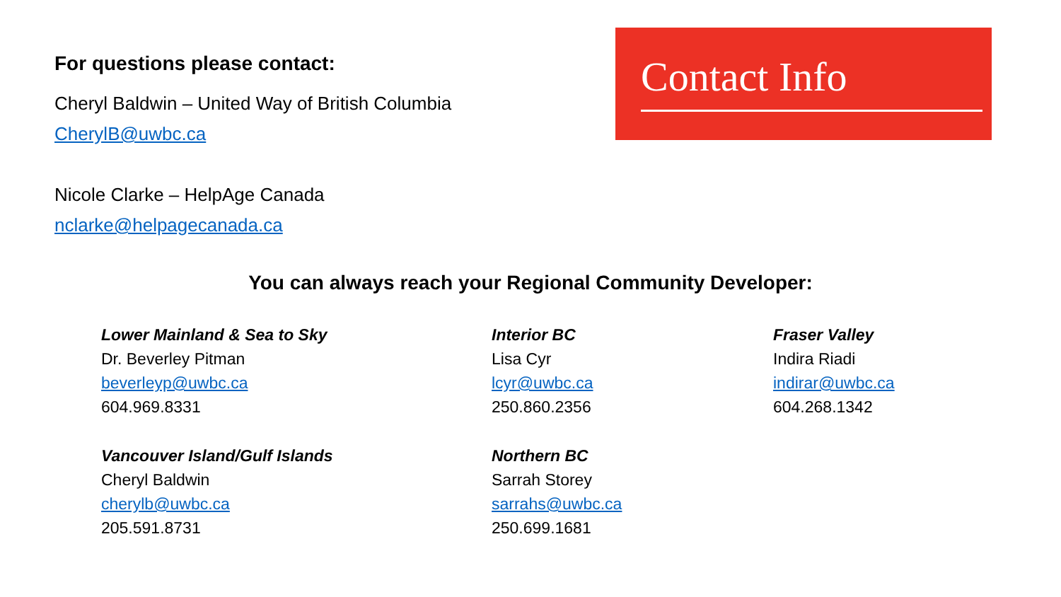For questions please contact:
Cheryl Baldwin – United Way of British Columbia
CherylB@uwbc.ca
Nicole Clarke – HelpAge Canada
nclarke@helpagecanada.ca
Contact Info
You can always reach your Regional Community Developer:
Lower Mainland & Sea to Sky
Dr. Beverley Pitman
beverleyp@uwbc.ca
604.969.8331
Interior BC
Lisa Cyr
lcyr@uwbc.ca
250.860.2356
Fraser Valley
Indira Riadi
indirar@uwbc.ca
604.268.1342
Vancouver Island/Gulf Islands
Cheryl Baldwin
cherylb@uwbc.ca
205.591.8731
Northern BC
Sarrah Storey
sarrahs@uwbc.ca
250.699.1681